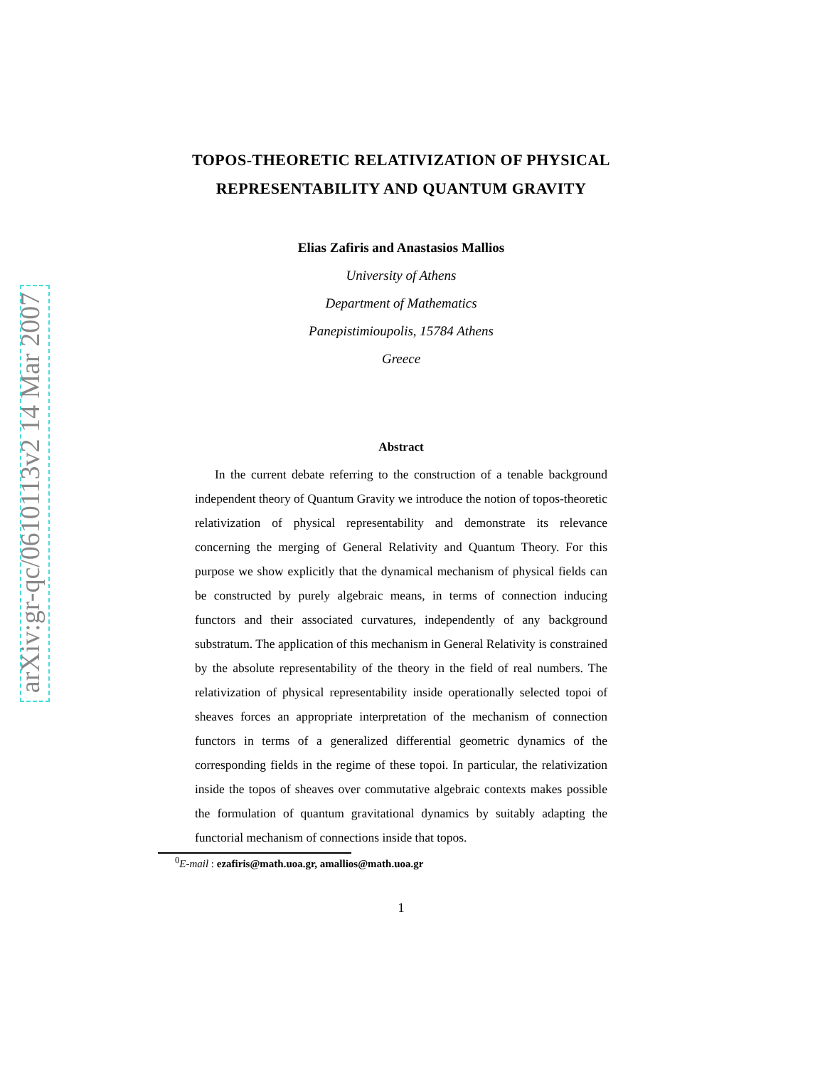arXiv:gr-qc/0610113v2 14 Mar 2007
TOPOS-THEORETIC RELATIVIZATION OF PHYSICAL
REPRESENTABILITY AND QUANTUM GRAVITY
Elias Zafiris and Anastasios Mallios
University of Athens
Department of Mathematics
Panepistimioupolis, 15784 Athens
Greece
Abstract
In the current debate referring to the construction of a tenable background independent theory of Quantum Gravity we introduce the notion of topos-theoretic relativization of physical representability and demonstrate its relevance concerning the merging of General Relativity and Quantum Theory. For this purpose we show explicitly that the dynamical mechanism of physical fields can be constructed by purely algebraic means, in terms of connection inducing functors and their associated curvatures, independently of any background substratum. The application of this mechanism in General Relativity is constrained by the absolute representability of the theory in the field of real numbers. The relativization of physical representability inside operationally selected topoi of sheaves forces an appropriate interpretation of the mechanism of connection functors in terms of a generalized differential geometric dynamics of the corresponding fields in the regime of these topoi. In particular, the relativization inside the topos of sheaves over commutative algebraic contexts makes possible the formulation of quantum gravitational dynamics by suitably adapting the functorial mechanism of connections inside that topos.
<sup>0</sup> E-mail : ezafiris@math.uoa.gr, amallios@math.uoa.gr
1